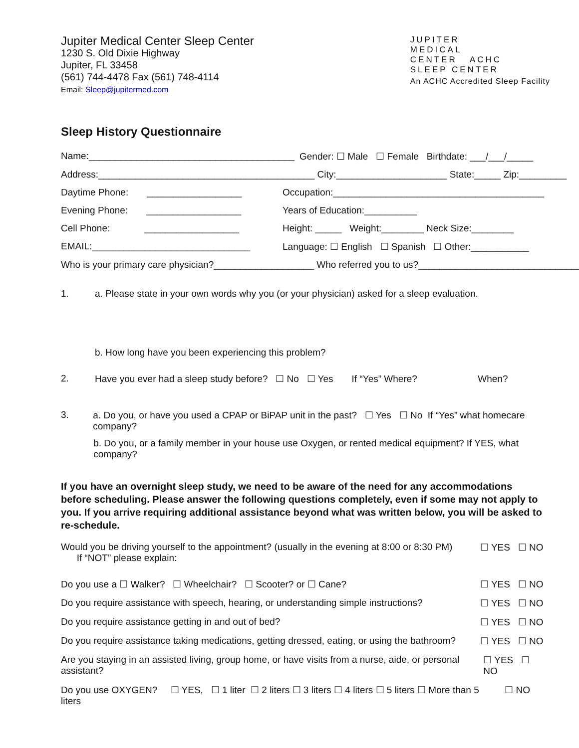Jupiter Medical Center Sleep Center
1230 S. Old Dixie Highway
Jupiter, FL 33458
(561) 744-4478 Fax (561) 748-4114
Email: Sleep@jupitermed.com
JUPITER
MEDICAL
CENTER ACHC
SLEEP CENTER
An ACHC Accredited Sleep Facility
Sleep History Questionnaire
Name:_______________________________________
Gender: ☐ Male ☐ Female Birthdate: ___/___/_____
Address:_________________________________________ City:_____________________ State:_____ Zip:_________
Daytime Phone: __________________
Occupation:________________________________________
Evening Phone: __________________
Years of Education:__________
Cell Phone: __________________
Height: _____ Weight:________ Neck Size:________
EMAIL:______________________________ Language: ☐ English ☐ Spanish ☐ Other:___________
Who is your primary care physician?___________________ Who referred you to us?________________________________
1. a. Please state in your own words why you (or your physician) asked for a sleep evaluation.
b. How long have you been experiencing this problem?
2. Have you ever had a sleep study before? ☐ No ☐ Yes If “Yes” Where? When?
3. a. Do you, or have you used a CPAP or BiPAP unit in the past? ☐ Yes ☐ No If “Yes” what homecare company?
b. Do you, or a family member in your house use Oxygen, or rented medical equipment? If YES, what company?
If you have an overnight sleep study, we need to be aware of the need for any accommodations before scheduling. Please answer the following questions completely, even if some may not apply to you. If you arrive requiring additional assistance beyond what was written below, you will be asked to re-schedule.
Would you be driving yourself to the appointment? (usually in the evening at 8:00 or 8:30 PM)
If “NOT” please explain:
☐ YES ☐ NO
Do you use a ☐ Walker? ☐ Wheelchair? ☐ Scooter? or ☐ Cane?
☐ YES ☐ NO
Do you require assistance with speech, hearing, or understanding simple instructions?
☐ YES ☐ NO
Do you require assistance getting in and out of bed?
☐ YES ☐ NO
Do you require assistance taking medications, getting dressed, eating, or using the bathroom?
☐ YES ☐ NO
Are you staying in an assisted living, group home, or have visits from a nurse, aide, or personal assistant?
☐ YES ☐ NO
Do you use OXYGEN? ☐ YES, ☐ 1 liter ☐ 2 liters ☐ 3 liters ☐ 4 liters ☐ 5 liters ☐ More than 5 liters
☐ NO